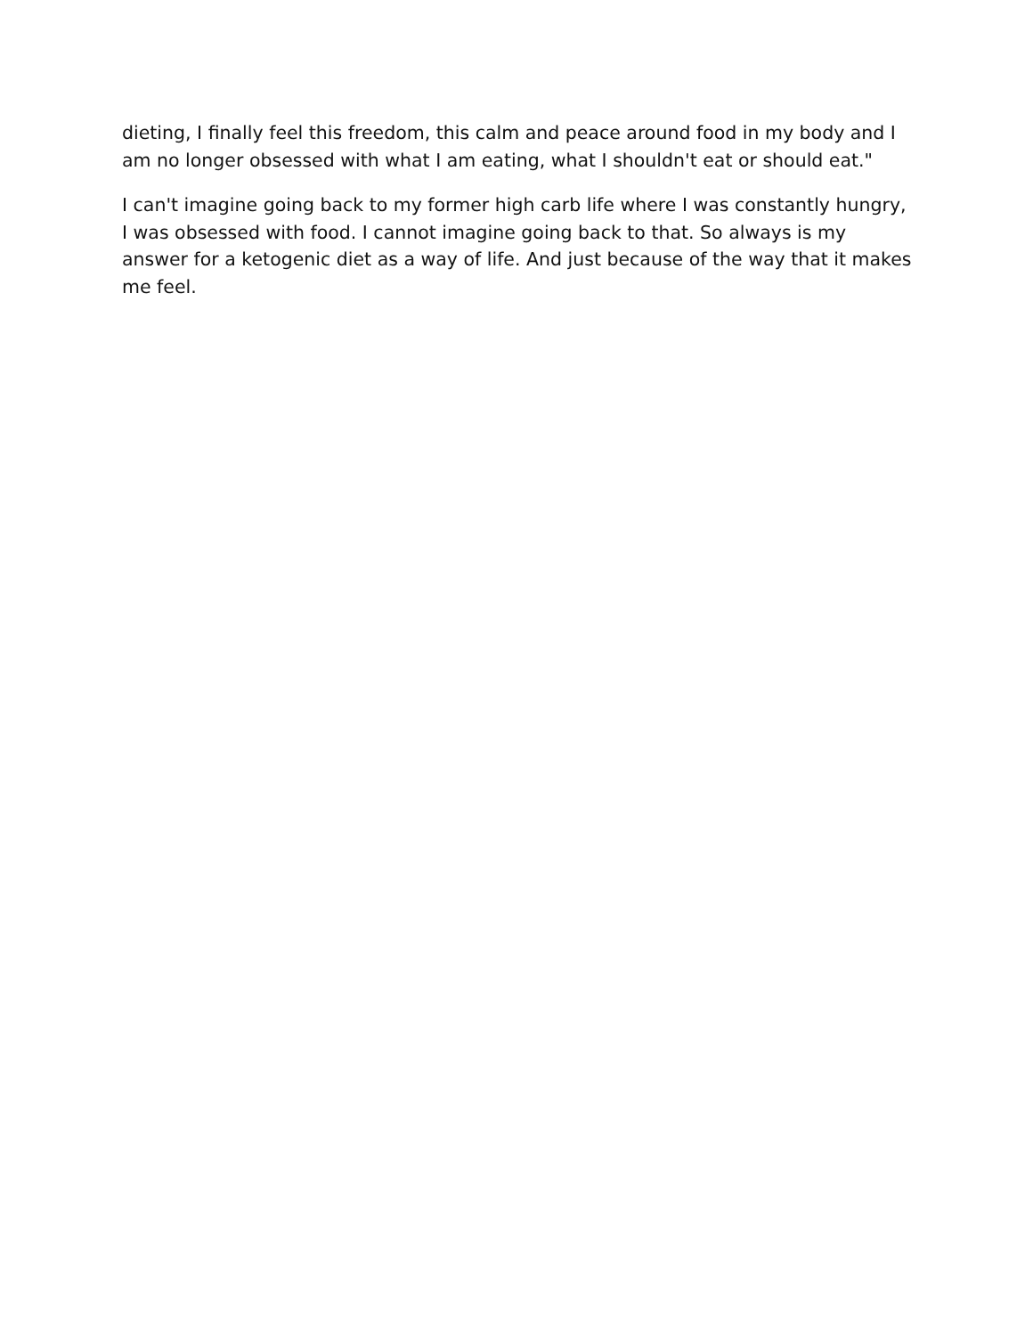dieting, I finally feel this freedom, this calm and peace around food in my body and I am no longer obsessed with what I am eating, what I shouldn't eat or should eat."
I can't imagine going back to my former high carb life where I was constantly hungry, I was obsessed with food. I cannot imagine going back to that. So always is my answer for a ketogenic diet as a way of life. And just because of the way that it makes me feel.